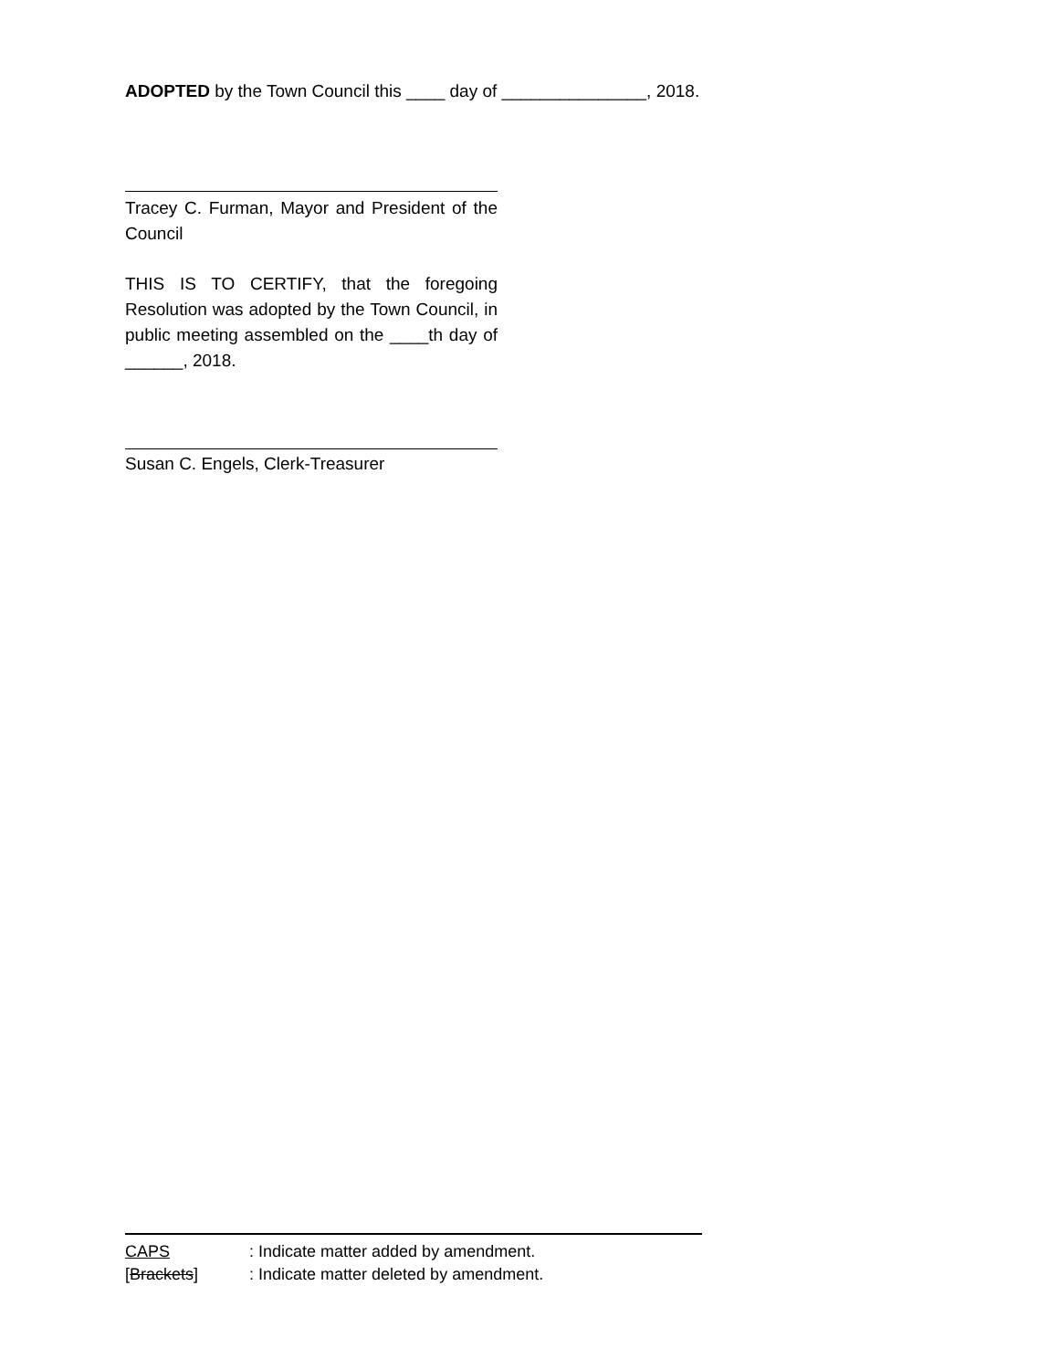ADOPTED by the Town Council this ____ day of _______________, 2018.
Tracey C. Furman, Mayor and President of the Council
THIS IS TO CERTIFY, that the foregoing Resolution was adopted by the Town Council, in public meeting assembled on the ____th day of ______, 2018.
Susan C. Engels, Clerk-Treasurer
CAPS: Indicate matter added by amendment.
[Brackets]: Indicate matter deleted by amendment.